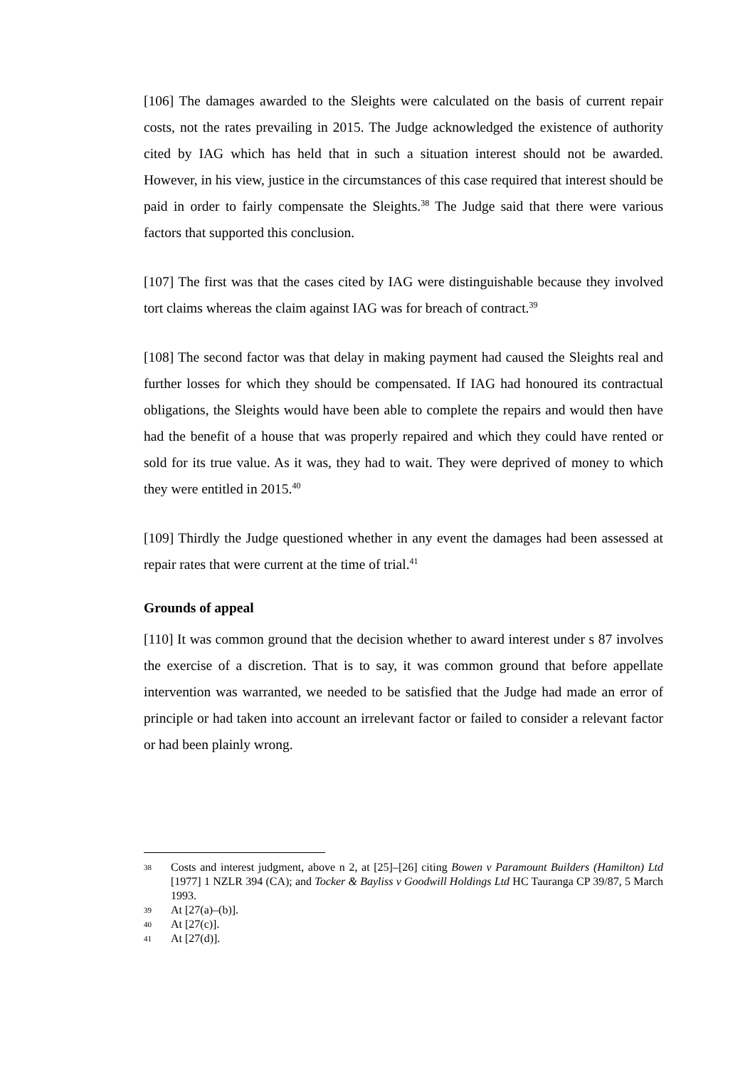[106] The damages awarded to the Sleights were calculated on the basis of current repair costs, not the rates prevailing in 2015. The Judge acknowledged the existence of authority cited by IAG which has held that in such a situation interest should not be awarded. However, in his view, justice in the circumstances of this case required that interest should be paid in order to fairly compensate the Sleights.<sup>38</sup> The Judge said that there were various factors that supported this conclusion.
[107] The first was that the cases cited by IAG were distinguishable because they involved tort claims whereas the claim against IAG was for breach of contract.<sup>39</sup>
[108] The second factor was that delay in making payment had caused the Sleights real and further losses for which they should be compensated. If IAG had honoured its contractual obligations, the Sleights would have been able to complete the repairs and would then have had the benefit of a house that was properly repaired and which they could have rented or sold for its true value. As it was, they had to wait. They were deprived of money to which they were entitled in 2015.<sup>40</sup>
[109] Thirdly the Judge questioned whether in any event the damages had been assessed at repair rates that were current at the time of trial.<sup>41</sup>
Grounds of appeal
[110] It was common ground that the decision whether to award interest under s 87 involves the exercise of a discretion. That is to say, it was common ground that before appellate intervention was warranted, we needed to be satisfied that the Judge had made an error of principle or had taken into account an irrelevant factor or failed to consider a relevant factor or had been plainly wrong.
38
Costs and interest judgment, above n 2, at [25]–[26] citing Bowen v Paramount Builders (Hamilton) Ltd [1977] 1 NZLR 394 (CA); and Tocker & Bayliss v Goodwill Holdings Ltd HC Tauranga CP 39/87, 5 March 1993.
39
At [27(a)–(b)].
40
At [27(c)].
41
At [27(d)].